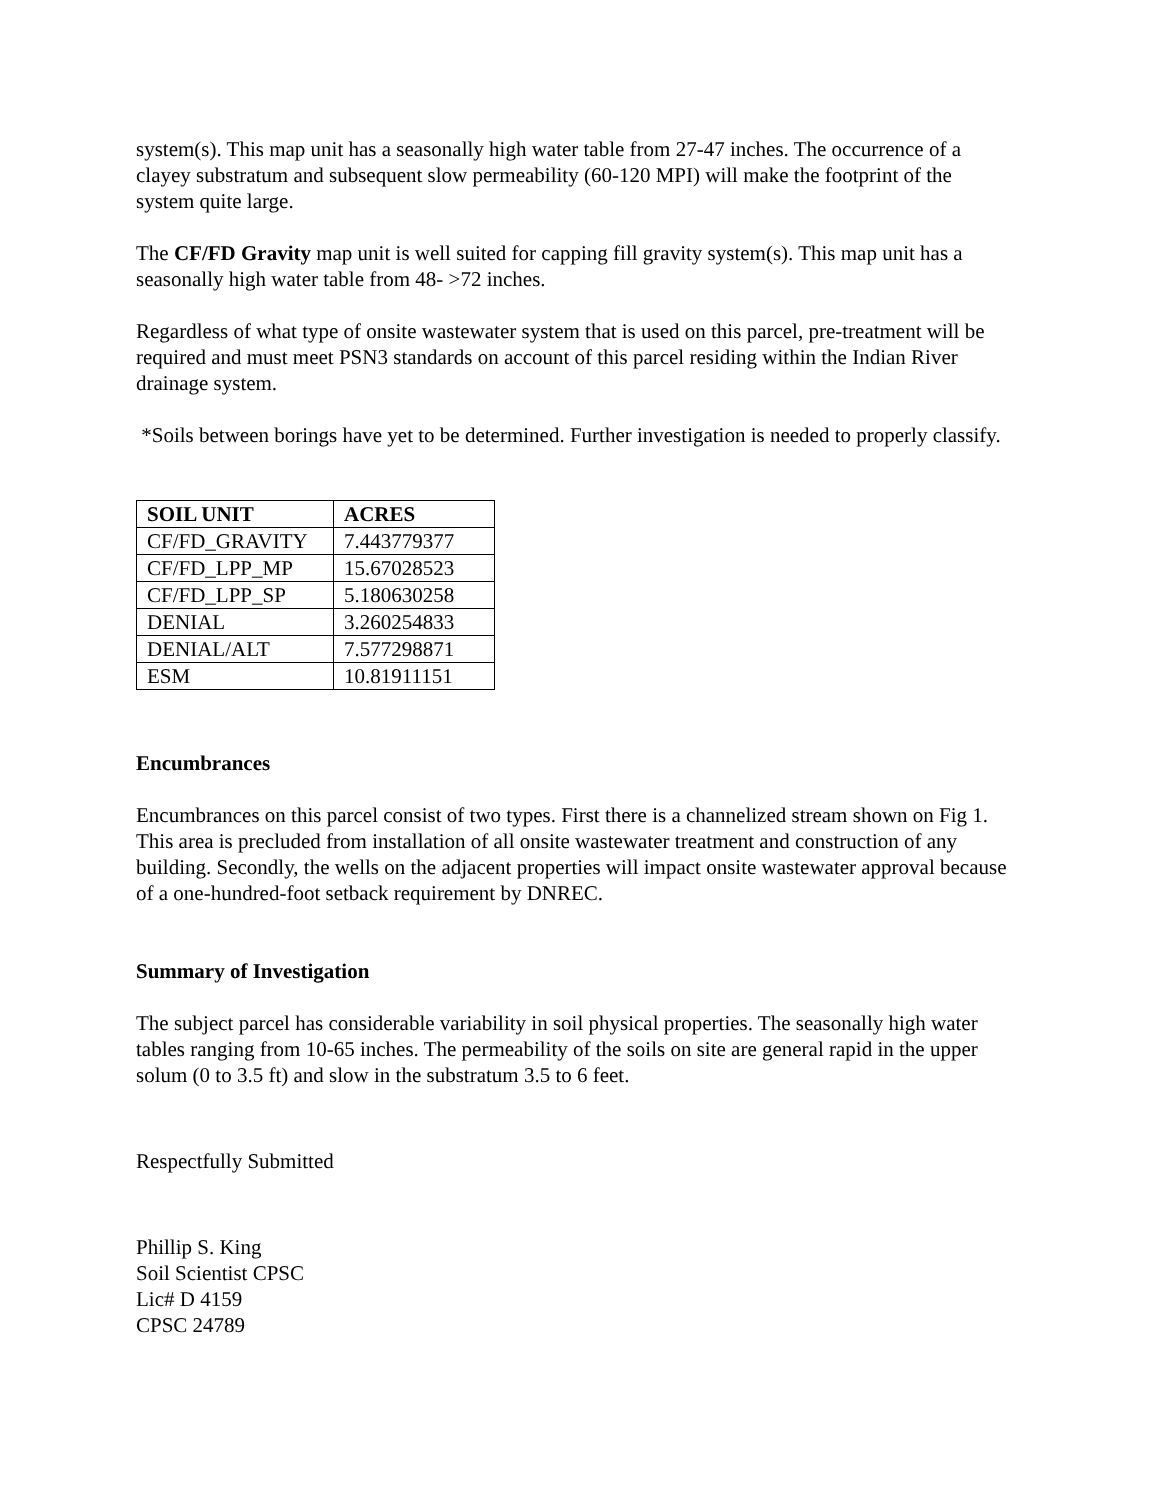system(s). This map unit has a seasonally high water table from 27-47 inches. The occurrence of a clayey substratum and subsequent slow permeability (60-120 MPI) will make the footprint of the system quite large.
The CF/FD Gravity map unit is well suited for capping fill gravity system(s). This map unit has a seasonally high water table from 48- >72 inches.
Regardless of what type of onsite wastewater system that is used on this parcel, pre-treatment will be required and must meet PSN3 standards on account of this parcel residing within the Indian River drainage system.
*Soils between borings have yet to be determined. Further investigation is needed to properly classify.
| SOIL UNIT | ACRES |
| --- | --- |
| CF/FD_GRAVITY | 7.443779377 |
| CF/FD_LPP_MP | 15.67028523 |
| CF/FD_LPP_SP | 5.180630258 |
| DENIAL | 3.260254833 |
| DENIAL/ALT | 7.577298871 |
| ESM | 10.81911151 |
Encumbrances
Encumbrances on this parcel consist of two types. First there is a channelized stream shown on Fig 1. This area is precluded from installation of all onsite wastewater treatment and construction of any building. Secondly, the wells on the adjacent properties will impact onsite wastewater approval because of a one-hundred-foot setback requirement by DNREC.
Summary of Investigation
The subject parcel has considerable variability in soil physical properties. The seasonally high water tables ranging from 10-65 inches. The permeability of the soils on site are general rapid in the upper solum (0 to 3.5 ft) and slow in the substratum 3.5 to 6 feet.
Respectfully Submitted
Phillip S. King
Soil Scientist CPSC
Lic# D 4159
CPSC 24789